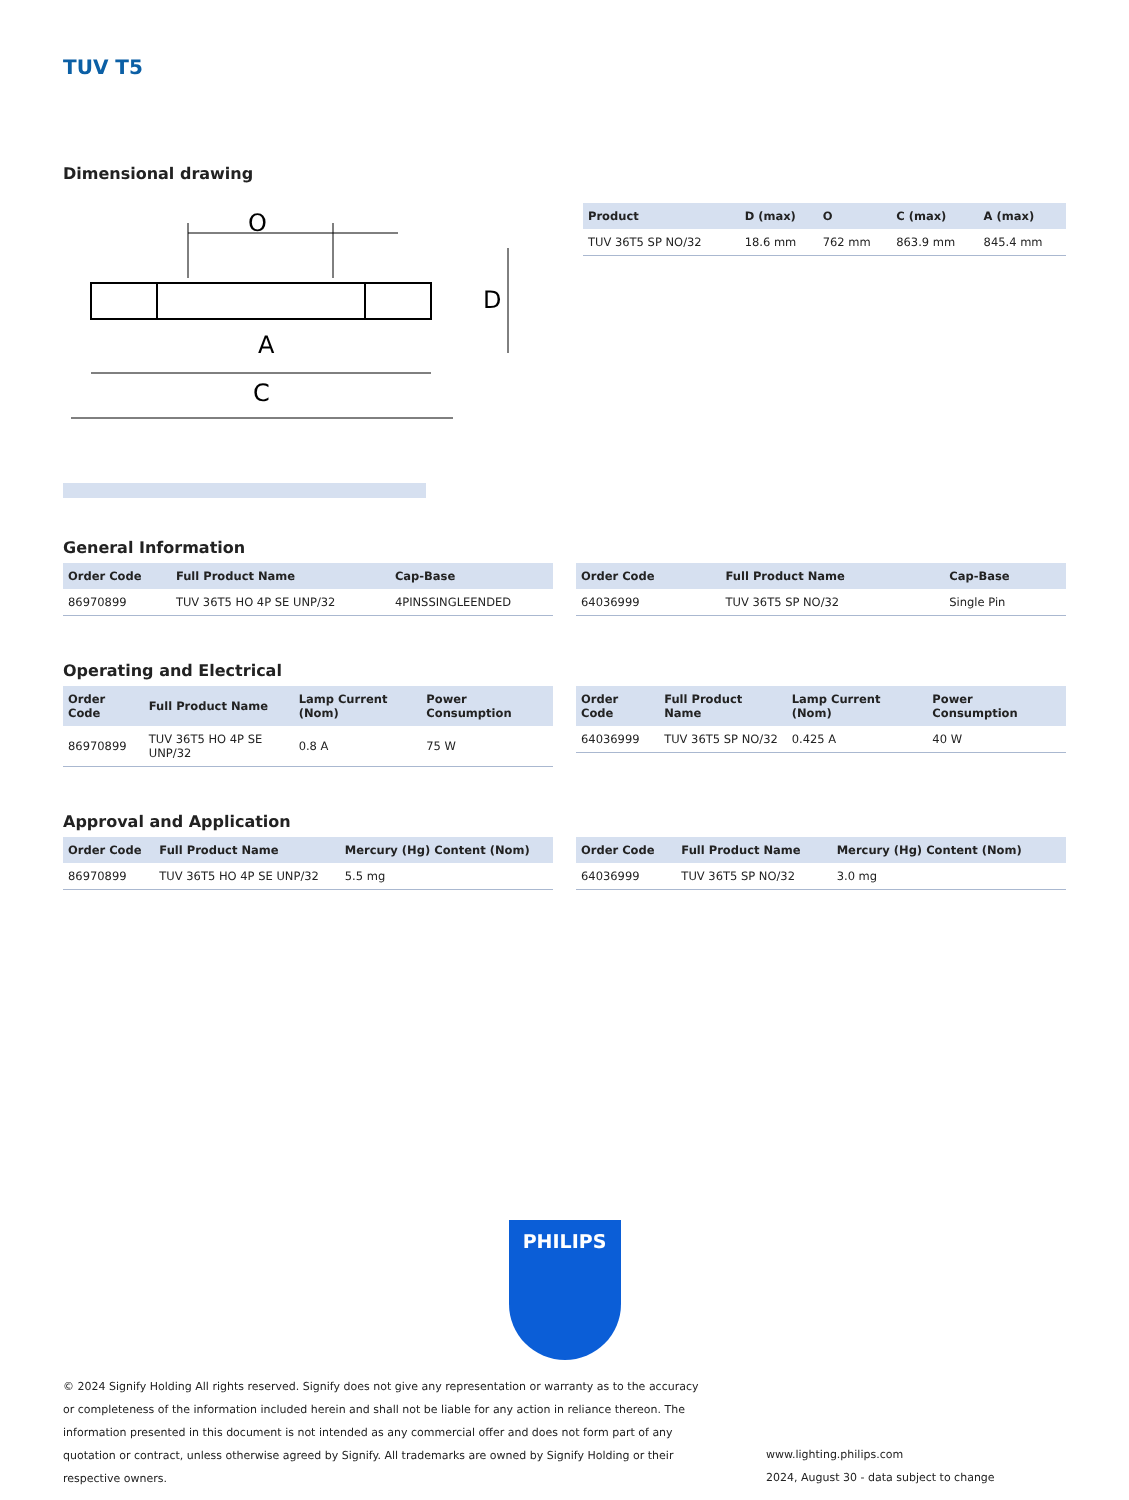TUV T5
Dimensional drawing
O
A
C
D
| Product | D (max) | O | C (max) | A (max) |
| --- | --- | --- | --- | --- |
| TUV 36T5 SP NO/32 | 18.6 mm | 762 mm | 863.9 mm | 845.4 mm |
General Information
| Order Code | Full Product Name | Cap-Base |
| --- | --- | --- |
| 86970899 | TUV 36T5 HO 4P SE UNP/32 | 4PINSSINGLEENDED |
| Order Code | Full Product Name | Cap-Base |
| --- | --- | --- |
| 64036999 | TUV 36T5 SP NO/32 | Single Pin |
Operating and Electrical
| Order Code | Full Product Name | Lamp Current (Nom) | Power Consumption |
| --- | --- | --- | --- |
| 86970899 | TUV 36T5 HO 4P SE UNP/32 | 0.8 A | 75 W |
| Order Code | Full Product Name | Lamp Current (Nom) | Power Consumption |
| --- | --- | --- | --- |
| 64036999 | TUV 36T5 SP NO/32 | 0.425 A | 40 W |
Approval and Application
| Order Code | Full Product Name | Mercury (Hg) Content (Nom) |
| --- | --- | --- |
| 86970899 | TUV 36T5 HO 4P SE UNP/32 | 5.5 mg |
| Order Code | Full Product Name | Mercury (Hg) Content (Nom) |
| --- | --- | --- |
| 64036999 | TUV 36T5 SP NO/32 | 3.0 mg |
PHILIPS
© 2024 Signify Holding All rights reserved. Signify does not give any representation or warranty as to the accuracy or completeness of the information included herein and shall not be liable for any action in reliance thereon. The information presented in this document is not intended as any commercial offer and does not form part of any quotation or contract, unless otherwise agreed by Signify. All trademarks are owned by Signify Holding or their respective owners.
www.lighting.philips.com
2024, August 30 - data subject to change